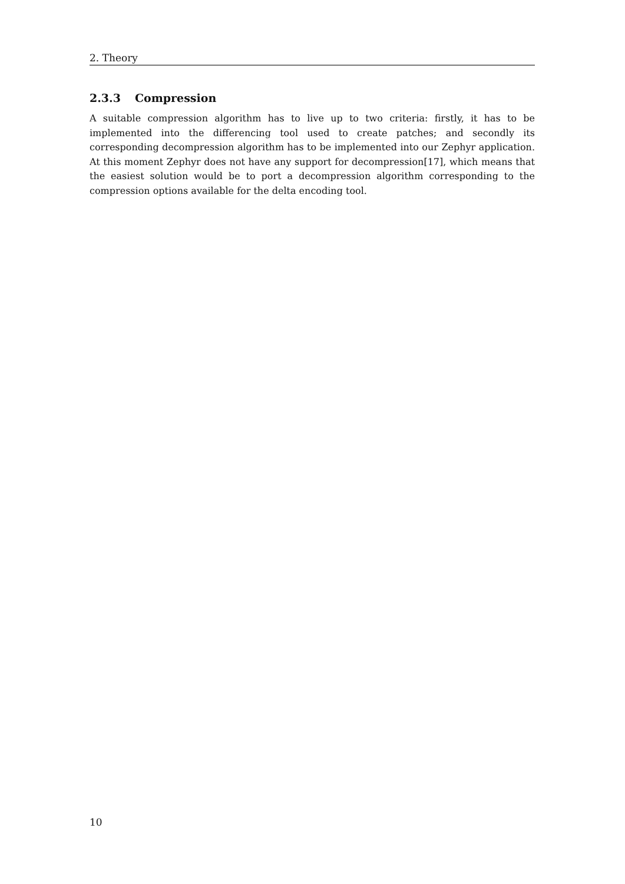2. Theory
2.3.3 Compression
A suitable compression algorithm has to live up to two criteria: firstly, it has to be implemented into the differencing tool used to create patches; and secondly its corresponding decompression algorithm has to be implemented into our Zephyr application. At this moment Zephyr does not have any support for decompression[17], which means that the easiest solution would be to port a decompression algorithm corresponding to the compression options available for the delta encoding tool.
10